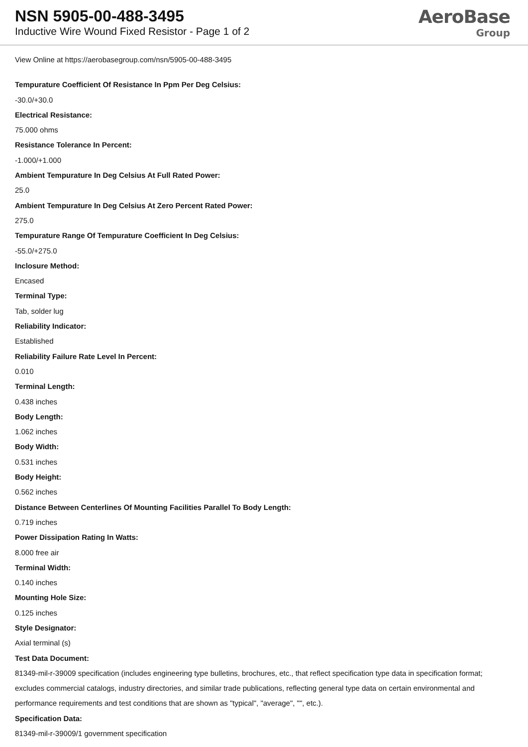NSN 5905-00-488-3495
Inductive Wire Wound Fixed Resistor - Page 1 of 2
AeroBase
Group
View Online at https://aerobasegroup.com/nsn/5905-00-488-3495
Tempurature Coefficient Of Resistance In Ppm Per Deg Celsius:
-30.0/+30.0
Electrical Resistance:
75.000 ohms
Resistance Tolerance In Percent:
-1.000/+1.000
Ambient Tempurature In Deg Celsius At Full Rated Power:
25.0
Ambient Tempurature In Deg Celsius At Zero Percent Rated Power:
275.0
Tempurature Range Of Tempurature Coefficient In Deg Celsius:
-55.0/+275.0
Inclosure Method:
Encased
Terminal Type:
Tab, solder lug
Reliability Indicator:
Established
Reliability Failure Rate Level In Percent:
0.010
Terminal Length:
0.438 inches
Body Length:
1.062 inches
Body Width:
0.531 inches
Body Height:
0.562 inches
Distance Between Centerlines Of Mounting Facilities Parallel To Body Length:
0.719 inches
Power Dissipation Rating In Watts:
8.000 free air
Terminal Width:
0.140 inches
Mounting Hole Size:
0.125 inches
Style Designator:
Axial terminal (s)
Test Data Document:
81349-mil-r-39009 specification (includes engineering type bulletins, brochures, etc., that reflect specification type data in specification format; excludes commercial catalogs, industry directories, and similar trade publications, reflecting general type data on certain environmental and performance requirements and test conditions that are shown as "typical", "average", "", etc.).
Specification Data:
81349-mil-r-39009/1 government specification